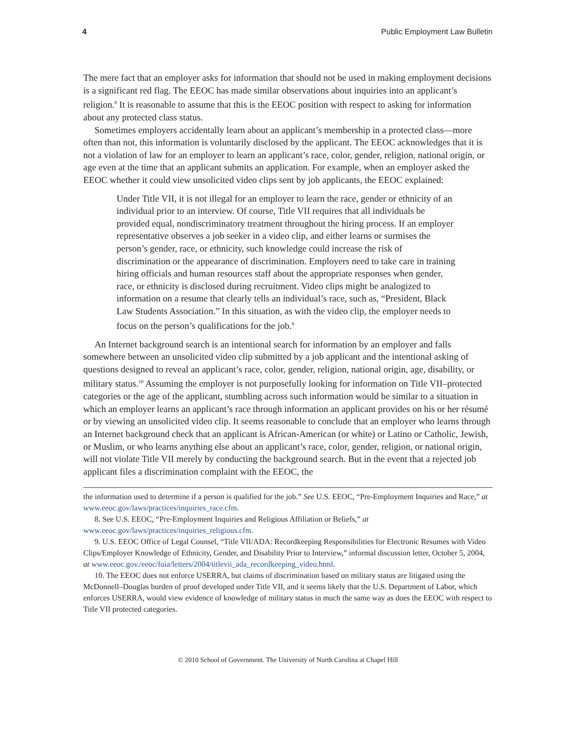4 Public Employment Law Bulletin
The mere fact that an employer asks for information that should not be used in making employment decisions is a significant red flag. The EEOC has made similar observations about inquiries into an applicant’s religion.<sup>8</sup> It is reasonable to assume that this is the EEOC position with respect to asking for information about any protected class status.
Sometimes employers accidentally learn about an applicant’s membership in a protected class—more often than not, this information is voluntarily disclosed by the applicant. The EEOC acknowledges that it is not a violation of law for an employer to learn an applicant’s race, color, gender, religion, national origin, or age even at the time that an applicant submits an application. For example, when an employer asked the EEOC whether it could view unsolicited video clips sent by job applicants, the EEOC explained:
Under Title VII, it is not illegal for an employer to learn the race, gender or ethnicity of an individual prior to an interview. Of course, Title VII requires that all individuals be provided equal, nondiscriminatory treatment throughout the hiring process. If an employer representative observes a job seeker in a video clip, and either learns or surmises the person’s gender, race, or ethnicity, such knowledge could increase the risk of discrimination or the appearance of discrimination. Employers need to take care in training hiring officials and human resources staff about the appropriate responses when gender, race, or ethnicity is disclosed during recruitment. Video clips might be analogized to information on a resume that clearly tells an individual’s race, such as, “President, Black Law Students Association.” In this situation, as with the video clip, the employer needs to focus on the person’s qualifications for the job.<sup>9</sup>
An Internet background search is an intentional search for information by an employer and falls somewhere between an unsolicited video clip submitted by a job applicant and the intentional asking of questions designed to reveal an applicant’s race, color, gender, religion, national origin, age, disability, or military status.<sup>10</sup> Assuming the employer is not purposefully looking for information on Title VII–protected categories or the age of the applicant, stumbling across such information would be similar to a situation in which an employer learns an applicant’s race through information an applicant provides on his or her résumé or by viewing an unsolicited video clip. It seems reasonable to conclude that an employer who learns through an Internet background check that an applicant is African-American (or white) or Latino or Catholic, Jewish, or Muslim, or who learns anything else about an applicant’s race, color, gender, religion, or national origin, will not violate Title VII merely by conducting the background search. But in the event that a rejected job applicant files a discrimination complaint with the EEOC, the
the information used to determine if a person is qualified for the job.” See U.S. EEOC, “Pre-Employment Inquiries and Race,” at www.eeoc.gov/laws/practices/inquiries_race.cfm.
8. See U.S. EEOC, “Pre-Employment Inquiries and Religious Affiliation or Beliefs,” at www.eeoc.gov/laws/practices/inquiries_religious.cfm.
9. U.S. EEOC Office of Legal Counsel, “Title VII/ADA: Recordkeeping Responsibilities for Electronic Resumes with Video Clips/Employer Knowledge of Ethnicity, Gender, and Disability Prior to Interview,” informal discussion letter, October 5, 2004, at www.eeoc.gov./eeoc/foia/letters/2004/titlevii_ada_recordkeeping_video.html.
10. The EEOC does not enforce USERRA, but claims of discrimination based on military status are litigated using the McDonnell–Douglas burden of proof developed under Title VII, and it seems likely that the U.S. Department of Labor, which enforces USERRA, would view evidence of knowledge of military status in much the same way as does the EEOC with respect to Title VII protected categories.
© 2010 School of Government. The University of North Carolina at Chapel Hill